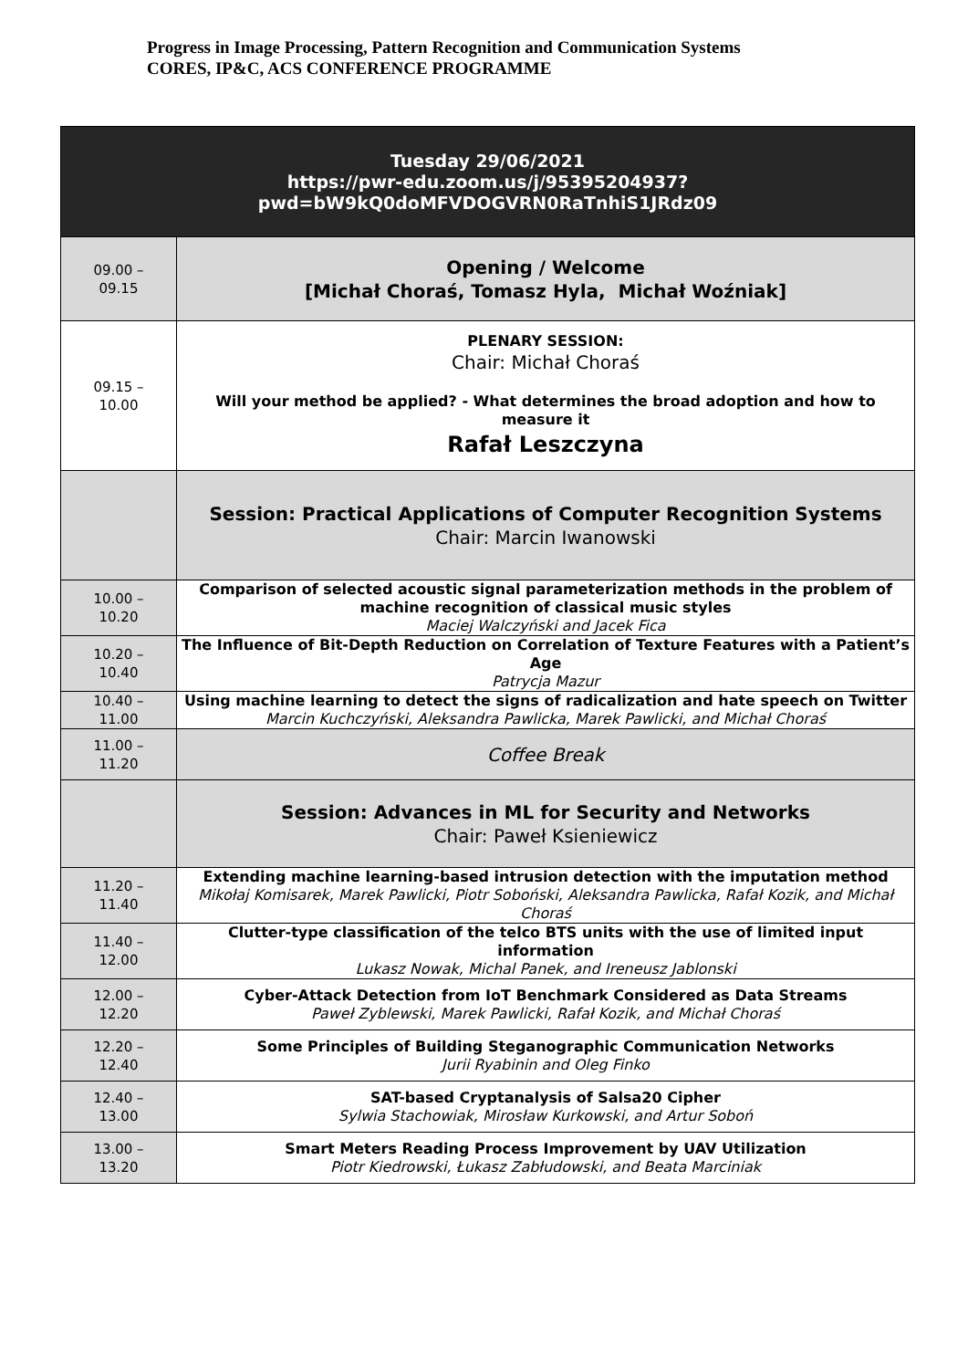Progress in Image Processing, Pattern Recognition and Communication Systems
CORES, IP&C, ACS CONFERENCE PROGRAMME
| Tuesday 29/06/2021 https://pwr-edu.zoom.us/j/95395204937? pwd=bW9kQ0doMFVDOGVRN0RaTnhiS1JRdz09 | |
| 09.00 – 09.15 | Opening / Welcome [Michał Choraś, Tomasz Hyla, Michał Woźniak] |
| 09.15 – 10.00 | PLENARY SESSION: Chair: Michał Choraś Will your method be applied? - What determines the broad adoption and how to measure it Rafał Leszczyna |
| | Session: Practical Applications of Computer Recognition Systems Chair: Marcin Iwanowski |
| 10.00 – 10.20 | Comparison of selected acoustic signal parameterization methods in the problem of machine recognition of classical music styles Maciej Walczyński and Jacek Fica |
| 10.20 – 10.40 | The Influence of Bit-Depth Reduction on Correlation of Texture Features with a Patient’s Age Patrycja Mazur |
| 10.40 – 11.00 | Using machine learning to detect the signs of radicalization and hate speech on Twitter Marcin Kuchczyński, Aleksandra Pawlicka, Marek Pawlicki, and Michał Choraś |
| 11.00 – 11.20 | Coffee Break |
| | Session: Advances in ML for Security and Networks Chair: Paweł Ksieniewicz |
| 11.20 – 11.40 | Extending machine learning-based intrusion detection with the imputation method Mikołaj Komisarek, Marek Pawlicki, Piotr Soboński, Aleksandra Pawlicka, Rafał Kozik, and Michał Choraś |
| 11.40 – 12.00 | Clutter-type classification of the telco BTS units with the use of limited input information Lukasz Nowak, Michal Panek, and Ireneusz Jablonski |
| 12.00 – 12.20 | Cyber-Attack Detection from IoT Benchmark Considered as Data Streams Paweł Zyblewski, Marek Pawlicki, Rafał Kozik, and Michał Choraś |
| 12.20 – 12.40 | Some Principles of Building Steganographic Communication Networks Jurii Ryabinin and Oleg Finko |
| 12.40 – 13.00 | SAT-based Cryptanalysis of Salsa20 Cipher Sylwia Stachowiak, Mirosław Kurkowski, and Artur Soboń |
| 13.00 – 13.20 | Smart Meters Reading Process Improvement by UAV Utilization Piotr Kiedrowski, Łukasz Zabłudowski, and Beata Marciniak |